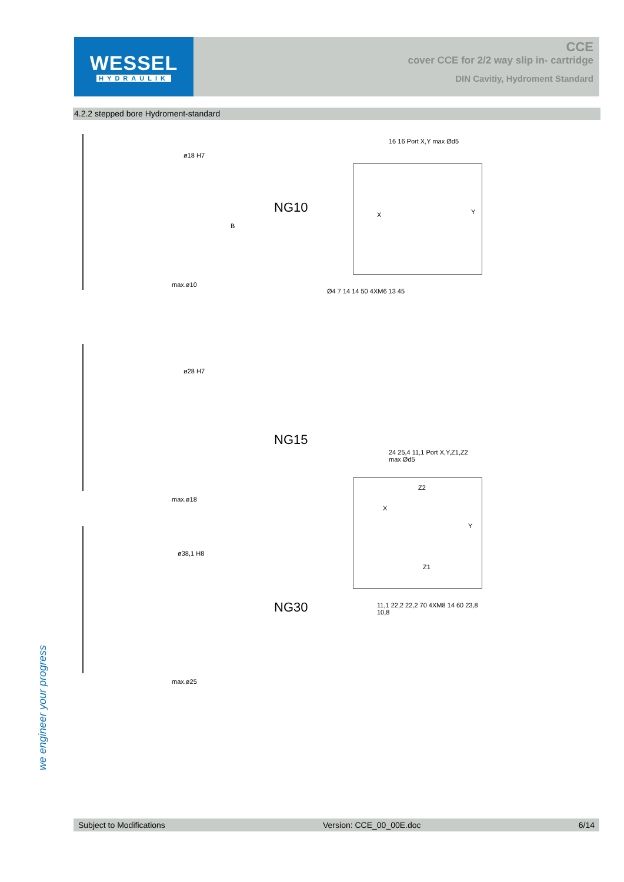WESSEL
HYDRAULIK
CCE
cover CCE for 2/2 way slip in- cartridge
DIN Cavitiy, Hydroment Standard
4.2.2 stepped bore Hydroment-standard
ø18 H7
max.ø10
B
NG10
16 16 Port X,Y max Ød5
X Y
Ø4 7 14 14 50 4XM6 13 45
ø28 H7
max.ø18
NG15
ø38,1 H8
max.ø25
NG30
24 25,4 11,1 Port X,Y,Z1,Z2 max Ød5
Z2
X
Y
Z1
11,1 22,2 22,2 70 4XM8 14 60 23,8 10,8
we engineer your progress
Subject to Modifications Version: CCE_00_00E.doc 6/14